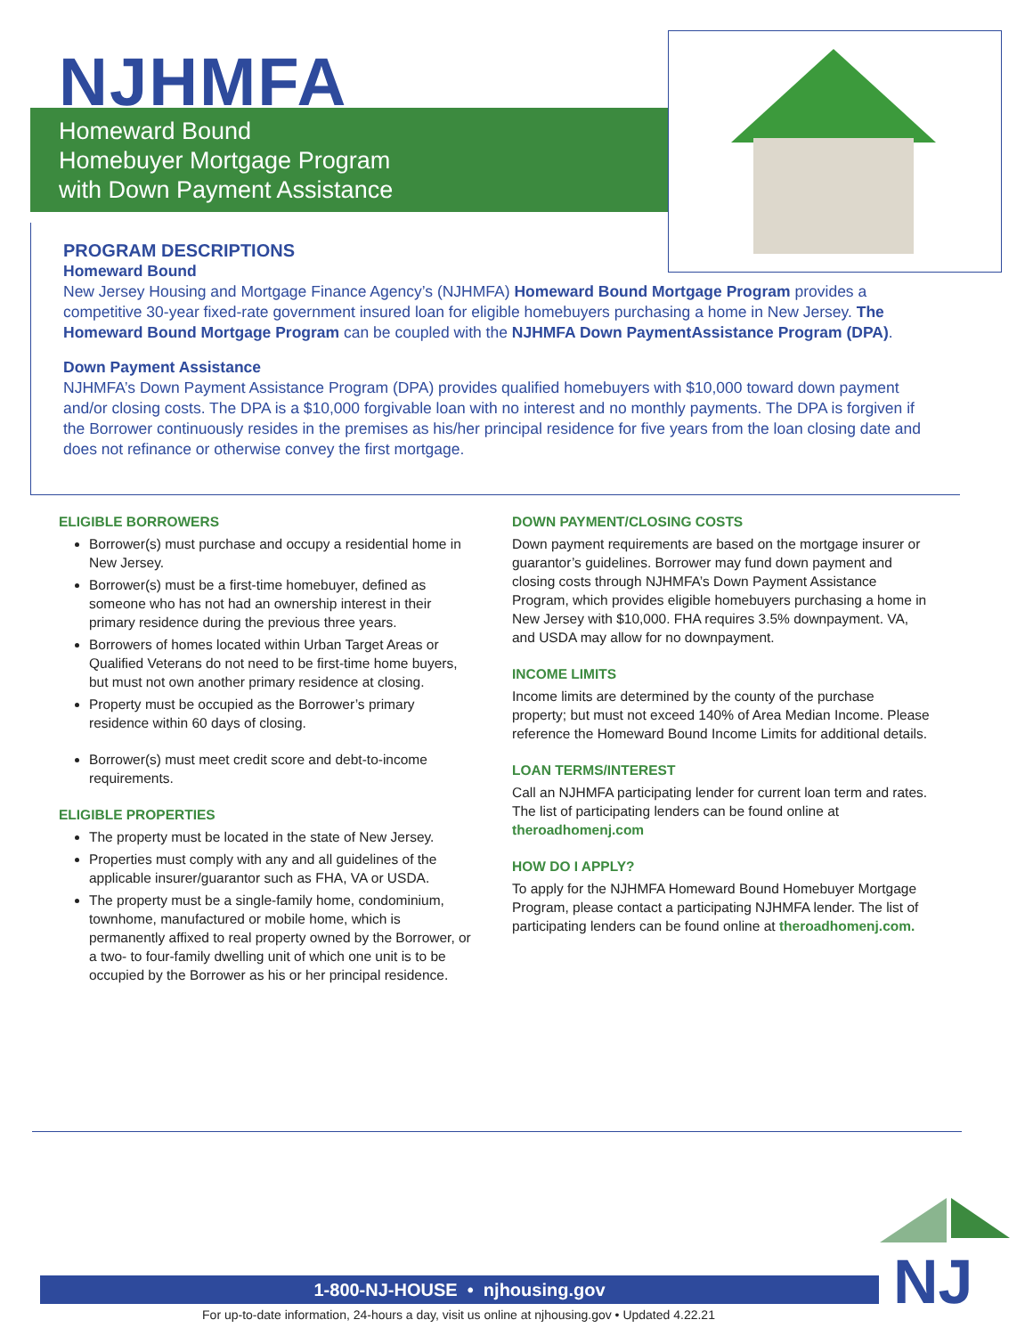NJHMFA
Homeward Bound
Homebuyer Mortgage Program
with Down Payment Assistance
PROGRAM DESCRIPTIONS
Homeward Bound
New Jersey Housing and Mortgage Finance Agency’s (NJHMFA) Homeward Bound Mortgage Program provides a competitive 30-year fixed-rate government insured loan for eligible homebuyers purchasing a home in New Jersey. The Homeward Bound Mortgage Program can be coupled with the NJHMFA Down PaymentAssistance Program (DPA).
Down Payment Assistance
NJHMFA’s Down Payment Assistance Program (DPA) provides qualified homebuyers with $10,000 toward down payment and/or closing costs. The DPA is a $10,000 forgivable loan with no interest and no monthly payments. The DPA is forgiven if the Borrower continuously resides in the premises as his/her principal residence for five years from the loan closing date and does not refinance or otherwise convey the first mortgage.
ELIGIBLE BORROWERS
Borrower(s) must purchase and occupy a residential home in New Jersey.
Borrower(s) must be a first-time homebuyer, defined as someone who has not had an ownership interest in their primary residence during the previous three years.
Borrowers of homes located within Urban Target Areas or Qualified Veterans do not need to be first-time home buyers, but must not own another primary residence at closing.
Property must be occupied as the Borrower’s primary residence within 60 days of closing.
Borrower(s) must meet credit score and debt-to-income requirements.
ELIGIBLE PROPERTIES
The property must be located in the state of New Jersey.
Properties must comply with any and all guidelines of the applicable insurer/guarantor such as FHA, VA or USDA.
The property must be a single-family home, condominium, townhome, manufactured or mobile home, which is permanently affixed to real property owned by the Borrower, or a two- to four-family dwelling unit of which one unit is to be occupied by the Borrower as his or her principal residence.
DOWN PAYMENT/CLOSING COSTS
Down payment requirements are based on the mortgage insurer or guarantor’s guidelines. Borrower may fund down payment and closing costs through NJHMFA’s Down Payment Assistance Program, which provides eligible homebuyers purchasing a home in New Jersey with $10,000. FHA requires 3.5% downpayment. VA, and USDA may allow for no downpayment.
INCOME LIMITS
Income limits are determined by the county of the purchase property; but must not exceed 140% of Area Median Income. Please reference the Homeward Bound Income Limits for additional details.
LOAN TERMS/INTEREST
Call an NJHMFA participating lender for current loan term and rates. The list of participating lenders can be found online at theroadhomenj.com
HOW DO I APPLY?
To apply for the NJHMFA Homeward Bound Homebuyer Mortgage Program, please contact a participating NJHMFA lender. The list of participating lenders can be found online at theroadhomenj.com.
NJ
1-800-NJ-HOUSE • njhousing.gov
For up-to-date information, 24-hours a day, visit us online at njhousing.gov • Updated 4.22.21